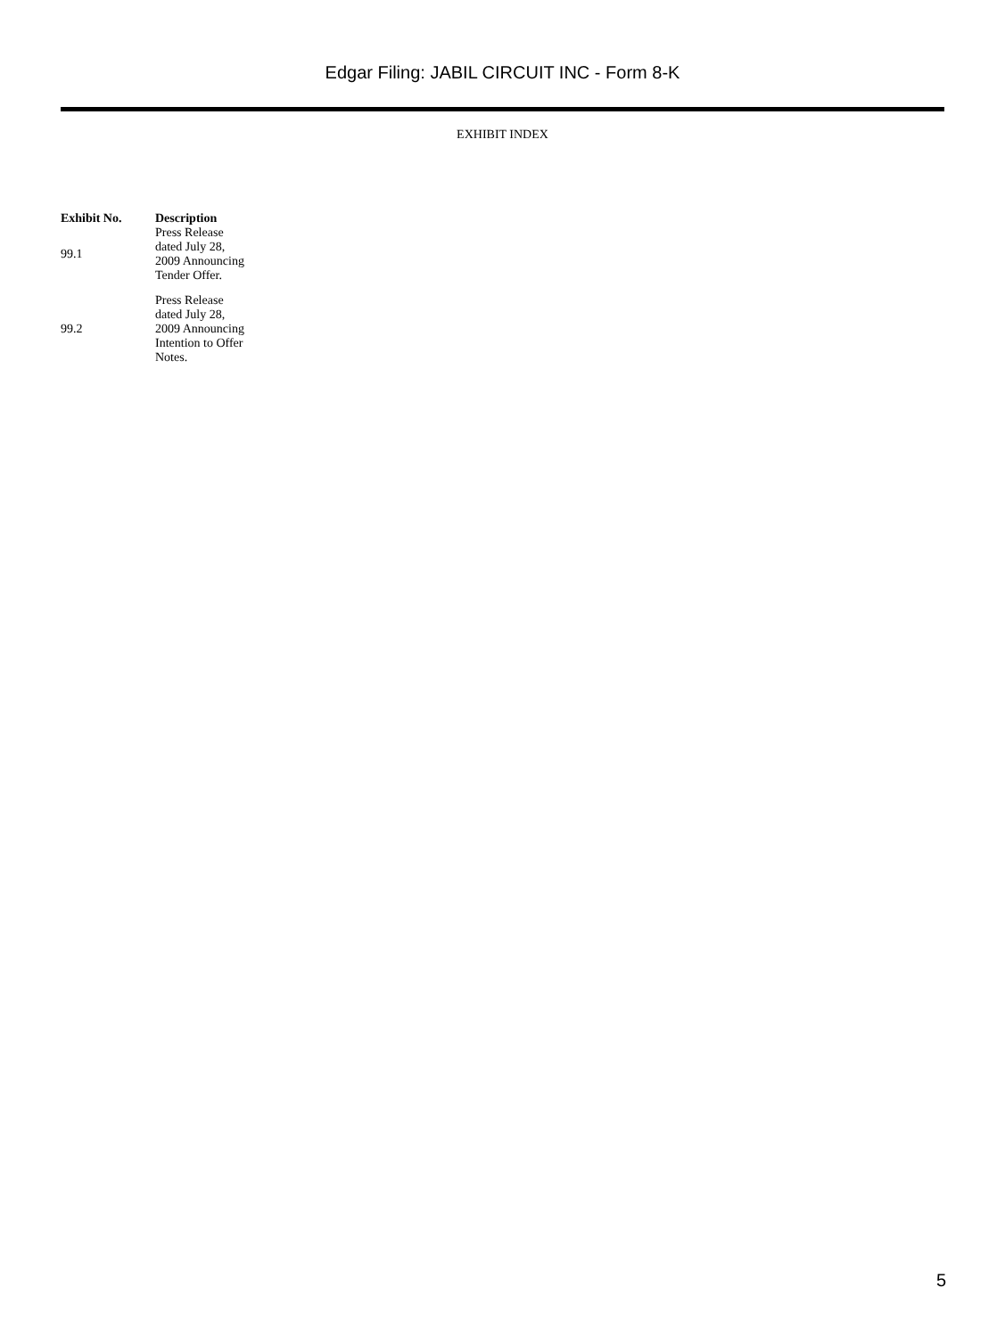Edgar Filing: JABIL CIRCUIT INC - Form 8-K
EXHIBIT INDEX
| Exhibit No. | Description |
| --- | --- |
| 99.1 | Press Release dated July 28, 2009 Announcing Tender Offer. |
| 99.2 | Press Release dated July 28, 2009 Announcing Intention to Offer Notes. |
5